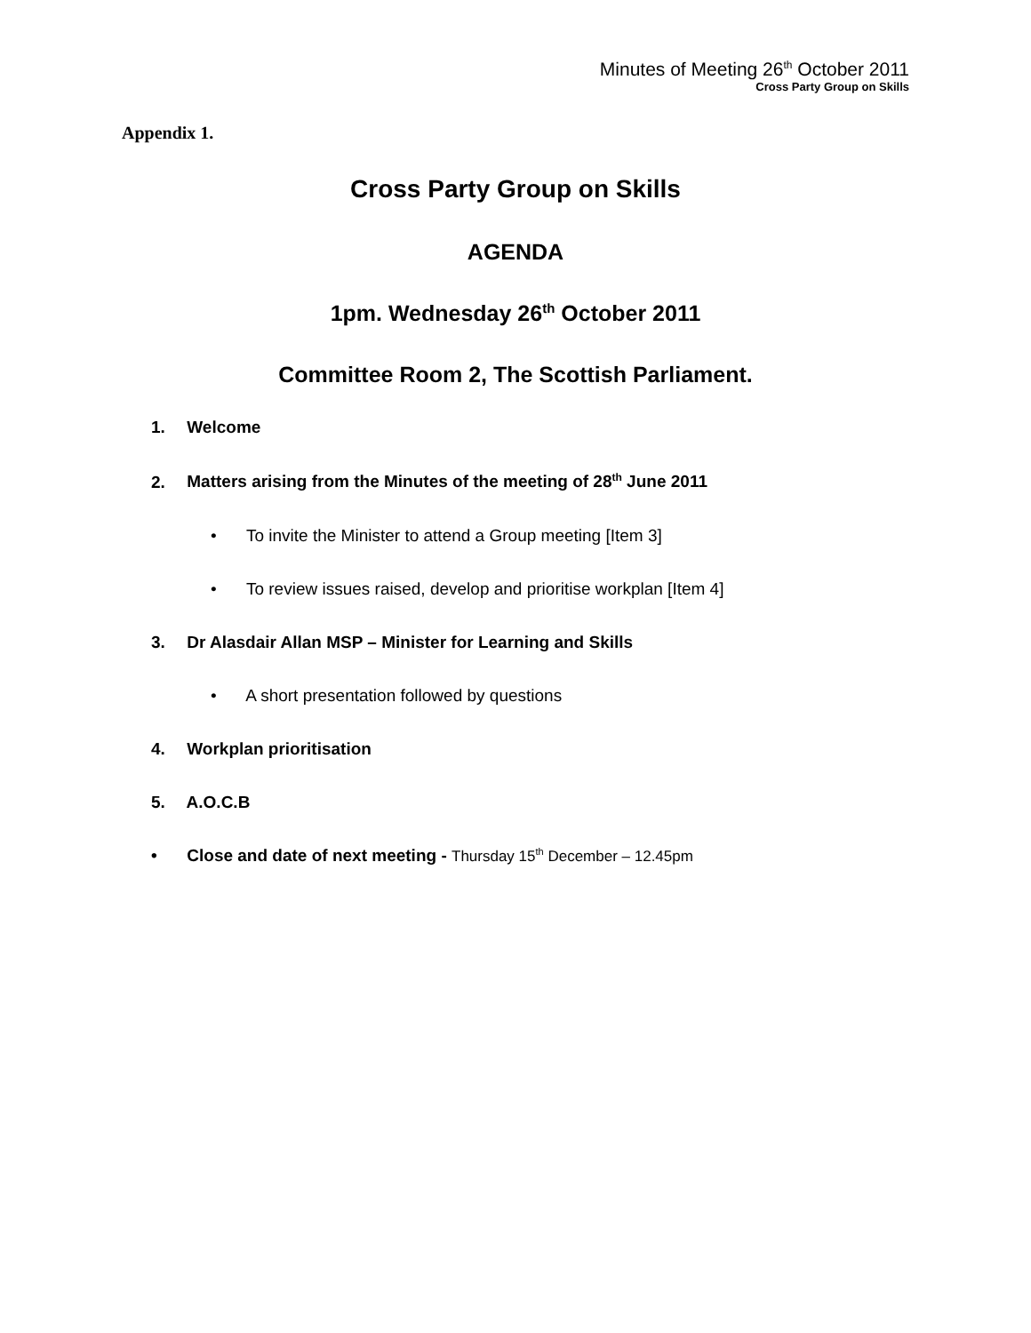Minutes of Meeting 26<sup>th</sup> October 2011
Cross Party Group on Skills
Appendix 1.
Cross Party Group on Skills
AGENDA
1pm. Wednesday 26<sup>th</sup> October 2011
Committee Room 2, The Scottish Parliament.
1. Welcome
2. Matters arising from the Minutes of the meeting of 28<sup>th</sup> June 2011
• To invite the Minister to attend a Group meeting [Item 3]
• To review issues raised, develop and prioritise workplan [Item 4]
3. Dr Alasdair Allan MSP – Minister for Learning and Skills
• A short presentation followed by questions
4. Workplan prioritisation
5. A.O.C.B
• Close and date of next meeting - Thursday 15<sup>th</sup> December – 12.45pm